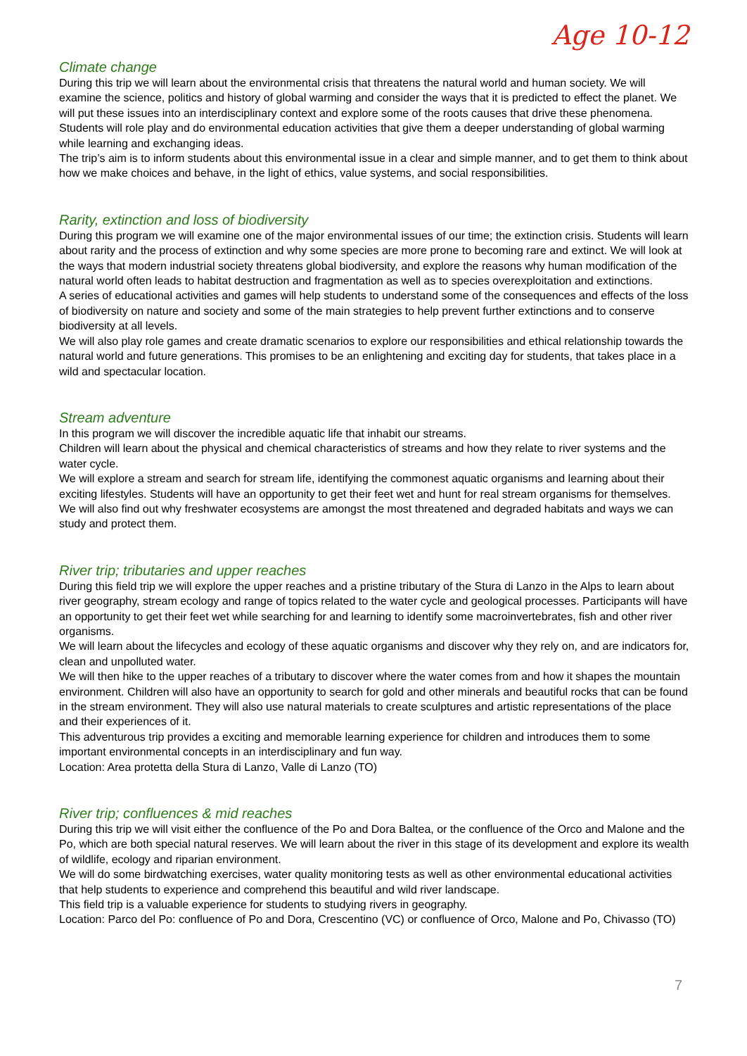Age 10-12
Climate change
During this trip we will learn about the environmental crisis that threatens the natural world and human society. We will examine the science, politics and history of global warming and consider the ways that it is predicted to effect the planet. We will put these issues into an interdisciplinary context and explore some of the roots causes that drive these phenomena.
Students will role play and do environmental education activities that give them a deeper understanding of global warming while learning and exchanging ideas.
The trip’s aim is to inform students about this environmental issue in a clear and simple manner, and to get them to think about how we make choices and behave, in the light of ethics, value systems, and social responsibilities.
Rarity, extinction and loss of biodiversity
During this program we will examine one of the major environmental issues of our time; the extinction crisis. Students will learn about rarity and the process of extinction and why some species are more prone to becoming rare and extinct. We will look at the ways that modern industrial society threatens global biodiversity, and explore the reasons why human modification of the natural world often leads to habitat destruction and fragmentation as well as to species overexploitation and extinctions.
A series of educational activities and games will help students to understand some of the consequences and effects of the loss of biodiversity on nature and society and some of the main strategies to help prevent further extinctions and to conserve biodiversity at all levels.
We will also play role games and create dramatic scenarios to explore our responsibilities and ethical relationship towards the natural world and future generations. This promises to be an enlightening and exciting day for students, that takes place in a wild and spectacular location.
Stream adventure
In this program we will discover the incredible aquatic life that inhabit our streams.
Children will learn about the physical and chemical characteristics of streams and how they relate to river systems and the water cycle.
We will explore a stream and search for stream life, identifying the commonest aquatic organisms and learning about their exciting lifestyles. Students will have an opportunity to get their feet wet and hunt for real stream organisms for themselves.
We will also find out why freshwater ecosystems are amongst the most threatened and degraded habitats and ways we can study and protect them.
River trip; tributaries and upper reaches
During this field trip we will explore the upper reaches and a pristine tributary of the Stura di Lanzo in the Alps to learn about river geography, stream ecology and range of topics related to the water cycle and geological processes. Participants will have an opportunity to get their feet wet while searching for and learning to identify some macroinvertebrates, fish and other river organisms.
We will learn about the lifecycles and ecology of these aquatic organisms and discover why they rely on, and are indicators for, clean and unpolluted water.
We will then hike to the upper reaches of a tributary to discover where the water comes from and how it shapes the mountain environment. Children will also have an opportunity to search for gold and other minerals and beautiful rocks that can be found in the stream environment. They will also use natural materials to create sculptures and artistic representations of the place and their experiences of it.
This adventurous trip provides a exciting and memorable learning experience for children and introduces them to some important environmental concepts in an interdisciplinary and fun way.
Location: Area protetta della Stura di Lanzo, Valle di Lanzo (TO)
River trip; confluences & mid reaches
During this trip we will visit either the confluence of the Po and Dora Baltea, or the confluence of the Orco and Malone and the Po, which are both special natural reserves. We will learn about the river in this stage of its development and explore its wealth of wildlife, ecology and riparian environment.
We will do some birdwatching exercises, water quality monitoring tests as well as other environmental educational activities that help students to experience and comprehend this beautiful and wild river landscape.
This field trip is a valuable experience for students to studying rivers in geography.
Location: Parco del Po: confluence of Po and Dora, Crescentino (VC) or confluence of Orco, Malone and Po, Chivasso (TO)
7